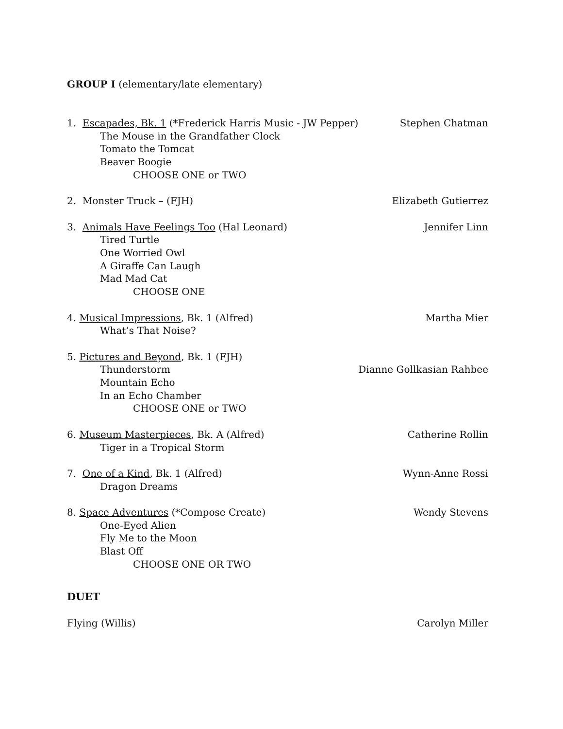GROUP I (elementary/late elementary)
1. Escapades, Bk. 1 (*Frederick Harris Music - JW Pepper) Stephen Chatman
The Mouse in the Grandfather Clock
Tomato the Tomcat
Beaver Boogie
CHOOSE ONE or TWO
2. Monster Truck – (FJH) Elizabeth Gutierrez
3. Animals Have Feelings Too (Hal Leonard) Jennifer Linn
Tired Turtle
One Worried Owl
A Giraffe Can Laugh
Mad Mad Cat
CHOOSE ONE
4. Musical Impressions, Bk. 1 (Alfred) Martha Mier
What’s That Noise?
5. Pictures and Beyond, Bk. 1 (FJH)
Thunderstorm Dianne Gollkasian Rahbee
Mountain Echo
In an Echo Chamber
CHOOSE ONE or TWO
6. Museum Masterpieces, Bk. A (Alfred) Catherine Rollin
Tiger in a Tropical Storm
7. One of a Kind, Bk. 1 (Alfred) Wynn-Anne Rossi
Dragon Dreams
8. Space Adventures (*Compose Create) Wendy Stevens
One-Eyed Alien
Fly Me to the Moon
Blast Off
CHOOSE ONE OR TWO
DUET
Flying (Willis) Carolyn Miller